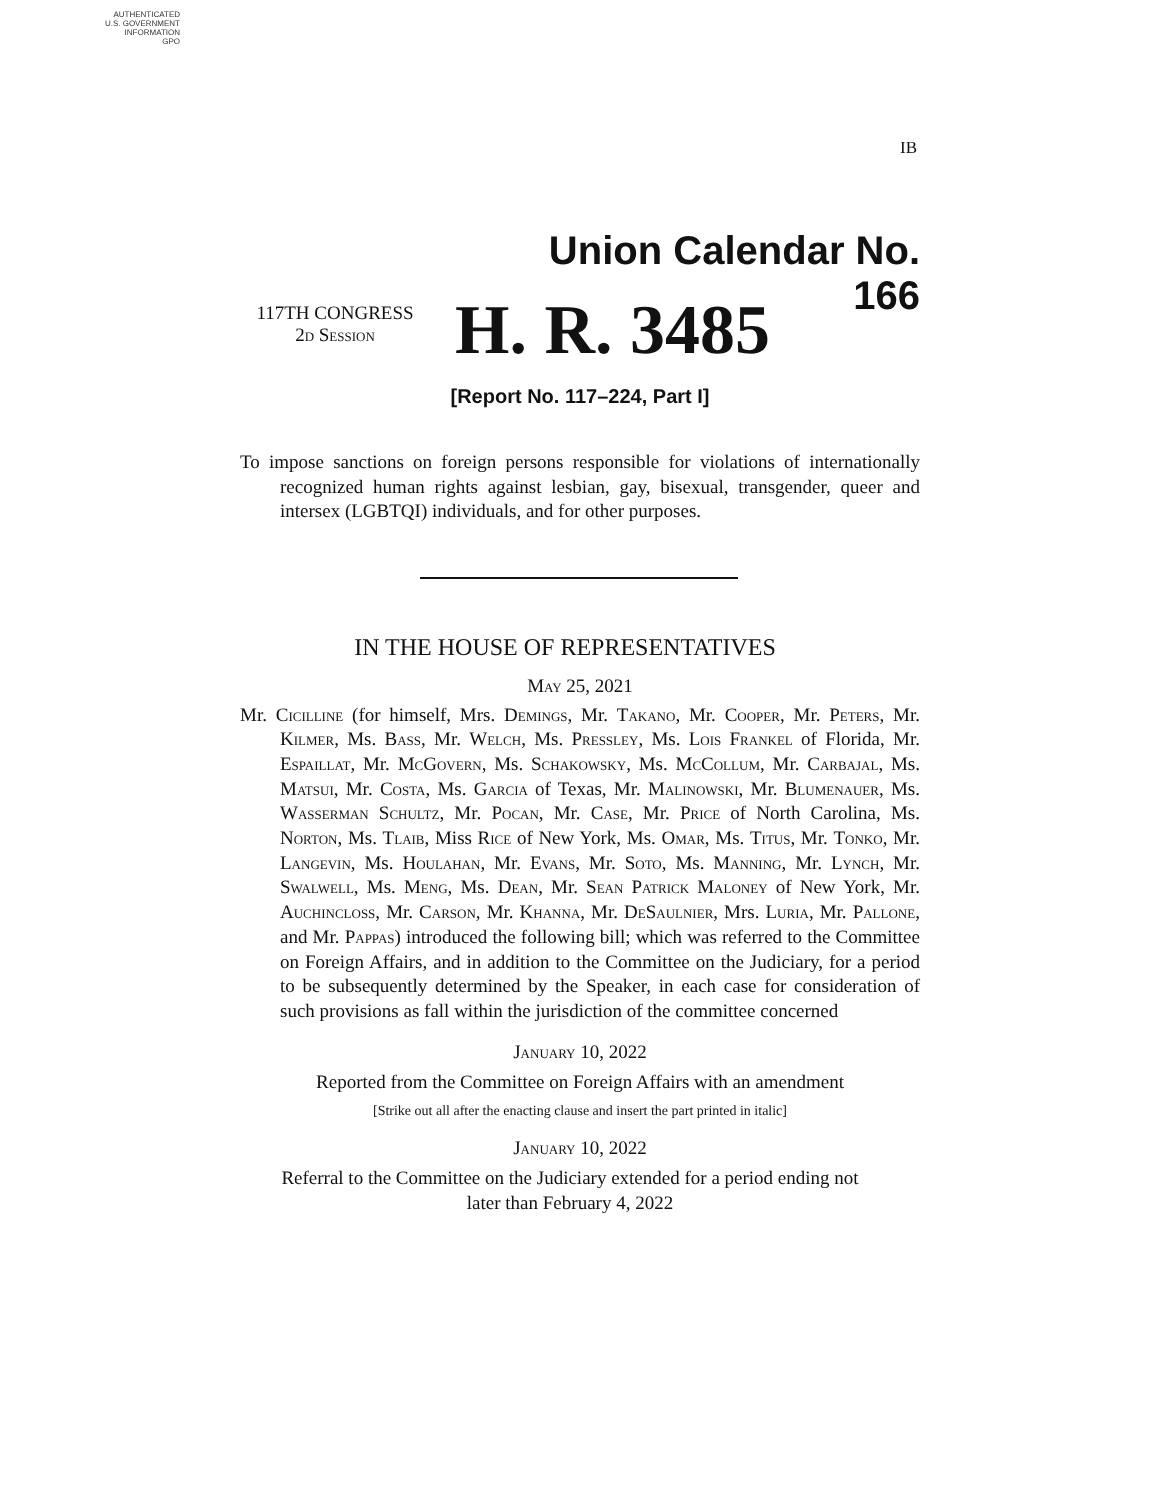AUTHENTICATED
U.S. GOVERNMENT
INFORMATION
GPO
IB
Union Calendar No. 166
117TH CONGRESS
2d Session
H. R. 3485
[Report No. 117–224, Part I]
To impose sanctions on foreign persons responsible for violations of internationally recognized human rights against lesbian, gay, bisexual, transgender, queer and intersex (LGBTQI) individuals, and for other purposes.
IN THE HOUSE OF REPRESENTATIVES
May 25, 2021
Mr. Cicilline (for himself, Mrs. Demings, Mr. Takano, Mr. Cooper, Mr. Peters, Mr. Kilmer, Ms. Bass, Mr. Welch, Ms. Pressley, Ms. Lois Frankel of Florida, Mr. Espaillat, Mr. McGovern, Ms. Schakowsky, Ms. McCollum, Mr. Carbajal, Ms. Matsui, Mr. Costa, Ms. Garcia of Texas, Mr. Malinowski, Mr. Blumenauer, Ms. Wasserman Schultz, Mr. Pocan, Mr. Case, Mr. Price of North Carolina, Ms. Norton, Ms. Tlaib, Miss Rice of New York, Ms. Omar, Ms. Titus, Mr. Tonko, Mr. Langevin, Ms. Houlahan, Mr. Evans, Mr. Soto, Ms. Manning, Mr. Lynch, Mr. Swalwell, Ms. Meng, Ms. Dean, Mr. Sean Patrick Maloney of New York, Mr. Auchincloss, Mr. Carson, Mr. Khanna, Mr. DeSaulnier, Mrs. Luria, Mr. Pallone, and Mr. Pappas) introduced the following bill; which was referred to the Committee on Foreign Affairs, and in addition to the Committee on the Judiciary, for a period to be subsequently determined by the Speaker, in each case for consideration of such provisions as fall within the jurisdiction of the committee concerned
January 10, 2022
Reported from the Committee on Foreign Affairs with an amendment
[Strike out all after the enacting clause and insert the part printed in italic]
January 10, 2022
Referral to the Committee on the Judiciary extended for a period ending not
later than February 4, 2022